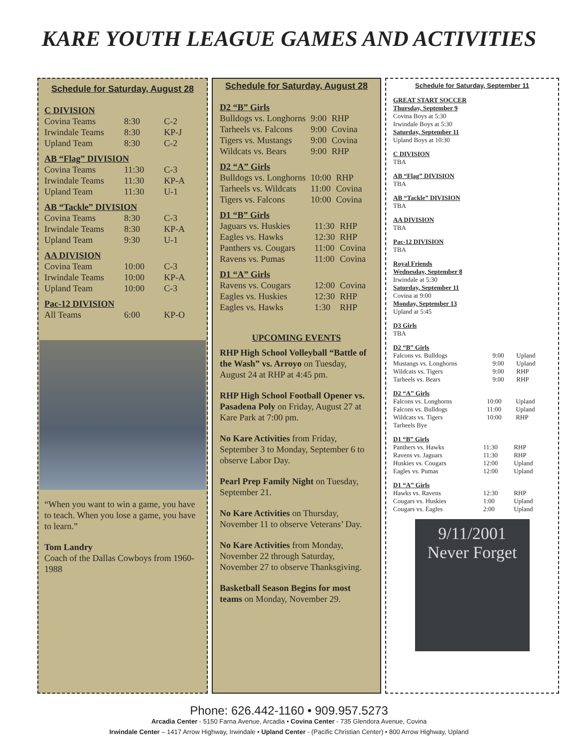KARE YOUTH LEAGUE GAMES AND ACTIVITIES
Schedule for Saturday, August 28
C DIVISION
| Covina Teams | 8:30 | C-2 |
| Irwindale Teams | 8:30 | KP-J |
| Upland Team | 8:30 | C-2 |
AB “Flag” DIVISION
| Covina Teams | 11:30 | C-3 |
| Irwindale Teams | 11:30 | KP-A |
| Upland Team | 11:30 | U-1 |
AB “Tackle” DIVISION
| Covina Teams | 8:30 | C-3 |
| Irwindale Teams | 8:30 | KP-A |
| Upland Team | 9:30 | U-1 |
AA DIVISION
| Covina Team | 10:00 | C-3 |
| Irwindale Teams | 10:00 | KP-A |
| Upland Team | 10:00 | C-3 |
Pac-12 DIVISION
| All Teams | 6:00 | KP-O |
“When you want to win a game, you have to teach. When you lose a game, you have to learn.”
Tom Landry
Coach of the Dallas Cowboys from 1960-1988
Schedule for Saturday, August 28
D2 “B” Girls
| Bulldogs vs. Longhorns | 9:00 | RHP |
| Tarheels vs. Falcons | 9:00 | Covina |
| Tigers vs. Mustangs | 9:00 | Covina |
| Wildcats vs. Bears | 9:00 | RHP |
D2 “A” Girls
| Bulldogs vs. Longhorns | 10:00 | RHP |
| Tarheels vs. Wildcats | 11:00 | Covina |
| Tigers vs. Falcons | 10:00 | Covina |
D1 “B” Girls
| Jaguars vs. Huskies | 11:30 | RHP |
| Eagles vs. Hawks | 12:30 | RHP |
| Panthers vs. Cougars | 11:00 | Covina |
| Ravens vs. Pumas | 11:00 | Covina |
D1 “A” Girls
| Ravens vs. Cougars | 12:00 | Covina |
| Eagles vs. Huskies | 12:30 | RHP |
| Eagles vs. Hawks | 1:30 | RHP |
UPCOMING EVENTS
RHP High School Volleyball “Battle of the Wash” vs. Arroyo on Tuesday, August 24 at RHP at 4:45 pm.
RHP High School Football Opener vs. Pasadena Poly on Friday, August 27 at Kare Park at 7:00 pm.
No Kare Activities from Friday, September 3 to Monday, September 6 to observe Labor Day.
Pearl Prep Family Night on Tuesday, September 21.
No Kare Activities on Thursday, November 11 to observe Veterans’ Day.
No Kare Activities from Monday, November 22 through Saturday, November 27 to observe Thanksgiving.
Basketball Season Begins for most teams on Monday, November 29.
Schedule for Saturday, September 11
GREAT START SOCCER
Thursday, September 9
Covina Boys at 5:30
Irwindale Boys at 5:30
Saturday, September 11
Upland Boys at 10:30
C DIVISION
TBA
AB “Flag” DIVISION
TBA
AB “Tackle” DIVISION
TBA
AA DIVISION
TBA
Pac-12 DIVISION
TBA
Royal Friends
Wednesday, September 8
Irwindale at 5:30
Saturday, September 11
Covina at 9:00
Monday, September 13
Upland at 5:45
D3 Girls
TBA
D2 “B” Girls
| Falcons vs. Bulldogs | 9:00 | Upland |
| Mustangs vs. Longhorns | 9:00 | Upland |
| Wildcats vs. Tigers | 9:00 | RHP |
| Tarheels vs. Bears | 9:00 | RHP |
D2 “A” Girls
| Falcons vs. Longhorns | 10:00 | Upland |
| Falcons vs. Bulldogs | 11:00 | Upland |
| Wildcats vs. Tigers | 10:00 | RHP |
| Tarheels Bye | | |
D1 “B” Girls
| Panthers vs. Hawks | 11:30 | RHP |
| Ravens vs. Jaguars | 11:30 | RHP |
| Huskies vs. Cougars | 12:00 | Upland |
| Eagles vs. Pumas | 12:00 | Upland |
D1 “A” Girls
| Hawks vs. Ravens | 12:30 | RHP |
| Cougars vs. Huskies | 1:00 | Upland |
| Cougars vs. Eagles | 2:00 | Upland |
9/11/2001
Never Forget
Phone: 626.442-1160 • 909.957.5273
Arcadia Center - 5150 Farna Avenue, Arcadia • Covina Center - 735 Glendora Avenue, Covina
Irwindale Center – 1417 Arrow Highway, Irwindale • Upland Center - (Pacific Christian Center) • 800 Arrow Highway, Upland